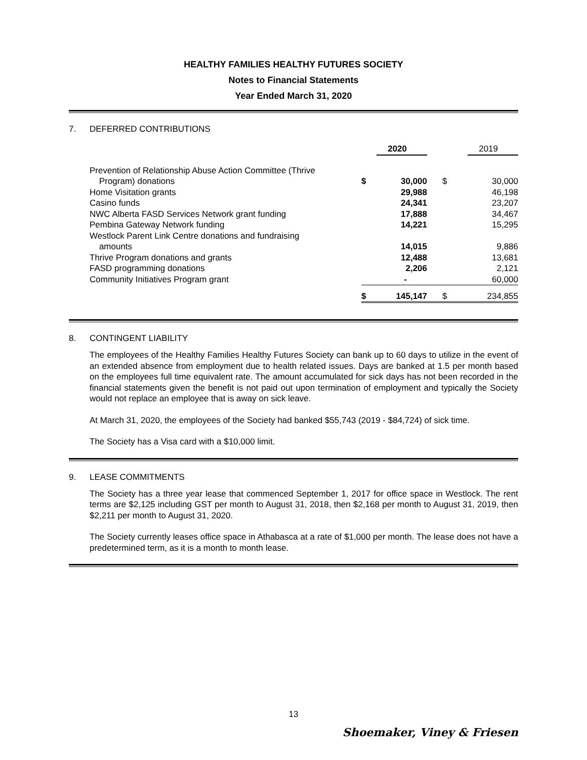HEALTHY FAMILIES HEALTHY FUTURES SOCIETY
Notes to Financial Statements
Year Ended March 31, 2020
7. DEFERRED CONTRIBUTIONS
| | | 2020 | | 2019 |
| Prevention of Relationship Abuse Action Committee (Thrive Program) donations | $ | 30,000 | $ | 30,000 |
| Home Visitation grants | | 29,988 | | 46,198 |
| Casino funds | | 24,341 | | 23,207 |
| NWC Alberta FASD Services Network grant funding | | 17,888 | | 34,467 |
| Pembina Gateway Network funding | | 14,221 | | 15,295 |
| Westlock Parent Link Centre donations and fundraising amounts | | 14,015 | | 9,886 |
| Thrive Program donations and grants | | 12,488 | | 13,681 |
| FASD programming donations | | 2,206 | | 2,121 |
| Community Initiatives Program grant | | - | | 60,000 |
| | $ | 145,147 | $ | 234,855 |
8. CONTINGENT LIABILITY
The employees of the Healthy Families Healthy Futures Society can bank up to 60 days to utilize in the event of an extended absence from employment due to health related issues. Days are banked at 1.5 per month based on the employees full time equivalent rate. The amount accumulated for sick days has not been recorded in the financial statements given the benefit is not paid out upon termination of employment and typically the Society would not replace an employee that is away on sick leave.
At March 31, 2020, the employees of the Society had banked $55,743 (2019 - $84,724) of sick time.
The Society has a Visa card with a $10,000 limit.
9. LEASE COMMITMENTS
The Society has a three year lease that commenced September 1, 2017 for office space in Westlock. The rent terms are $2,125 including GST per month to August 31, 2018, then $2,168 per month to August 31, 2019, then $2,211 per month to August 31, 2020.
The Society currently leases office space in Athabasca at a rate of $1,000 per month. The lease does not have a predetermined term, as it is a month to month lease.
13
Shoemaker, Viney & Friesen